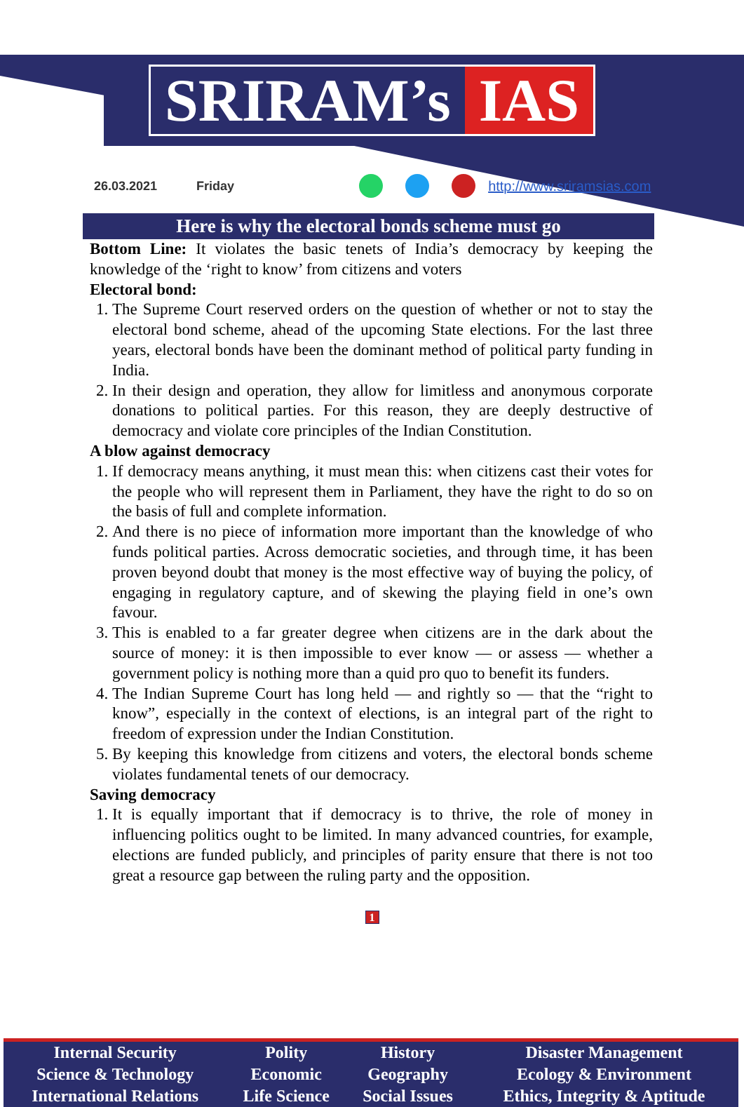SRIRAM’s IAS
26.03.2021 Friday http://www.sriramsias.com
Here is why the electoral bonds scheme must go
Bottom Line: It violates the basic tenets of India’s democracy by keeping the knowledge of the ‘right to know’ from citizens and voters
Electoral bond:
1. The Supreme Court reserved orders on the question of whether or not to stay the electoral bond scheme, ahead of the upcoming State elections. For the last three years, electoral bonds have been the dominant method of political party funding in India.
2. In their design and operation, they allow for limitless and anonymous corporate donations to political parties. For this reason, they are deeply destructive of democracy and violate core principles of the Indian Constitution.
A blow against democracy
1. If democracy means anything, it must mean this: when citizens cast their votes for the people who will represent them in Parliament, they have the right to do so on the basis of full and complete information.
2. And there is no piece of information more important than the knowledge of who funds political parties. Across democratic societies, and through time, it has been proven beyond doubt that money is the most effective way of buying the policy, of engaging in regulatory capture, and of skewing the playing field in one’s own favour.
3. This is enabled to a far greater degree when citizens are in the dark about the source of money: it is then impossible to ever know — or assess — whether a government policy is nothing more than a quid pro quo to benefit its funders.
4. The Indian Supreme Court has long held — and rightly so — that the “right to know”, especially in the context of elections, is an integral part of the right to freedom of expression under the Indian Constitution.
5. By keeping this knowledge from citizens and voters, the electoral bonds scheme violates fundamental tenets of our democracy.
Saving democracy
1. It is equally important that if democracy is to thrive, the role of money in influencing politics ought to be limited. In many advanced countries, for example, elections are funded publicly, and principles of parity ensure that there is not too great a resource gap between the ruling party and the opposition.
1
| Internal Security | Polity | History | Disaster Management |
| Science & Technology | Economic | Geography | Ecology & Environment |
| International Relations | Life Science | Social Issues | Ethics, Integrity & Aptitude |